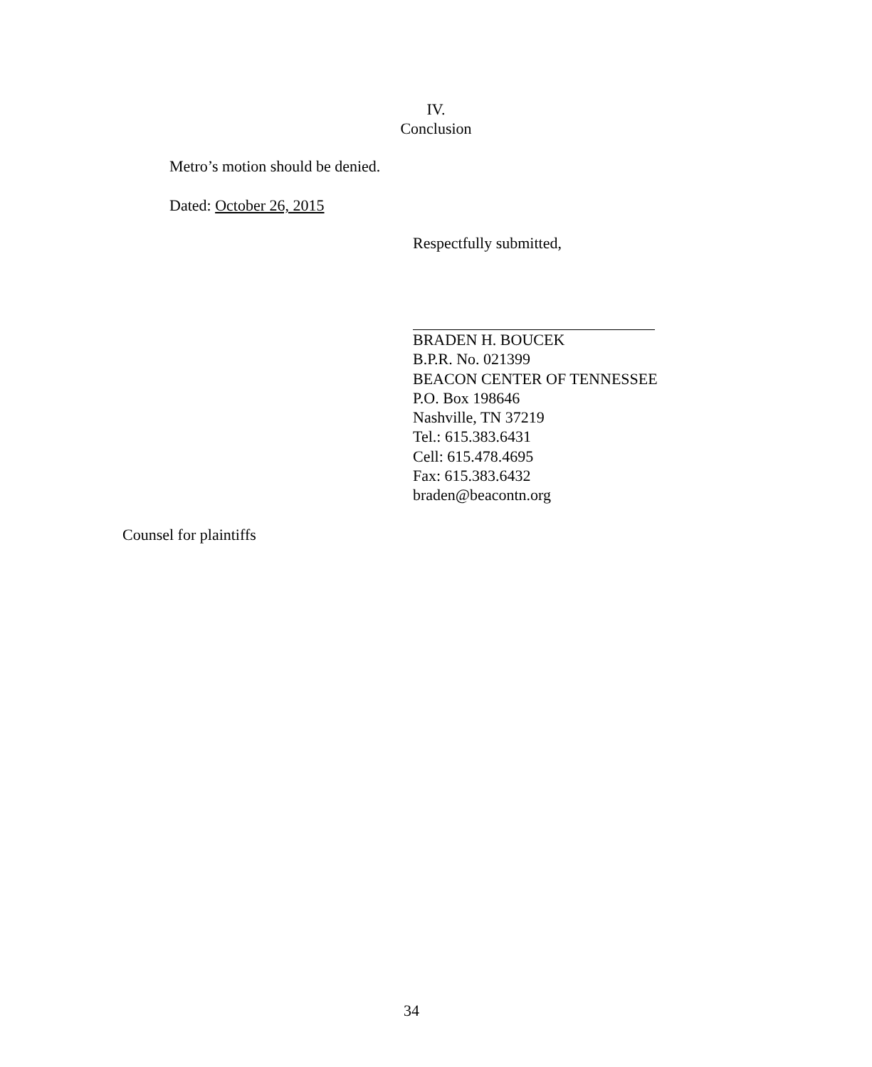IV.
Conclusion
Metro’s motion should be denied.
Dated: October 26, 2015
Respectfully submitted,
BRADEN H. BOUCEK
B.P.R. No. 021399
BEACON CENTER OF TENNESSEE
P.O. Box 198646
Nashville, TN 37219
Tel.: 615.383.6431
Cell: 615.478.4695
Fax: 615.383.6432
braden@beacontn.org
Counsel for plaintiffs
34